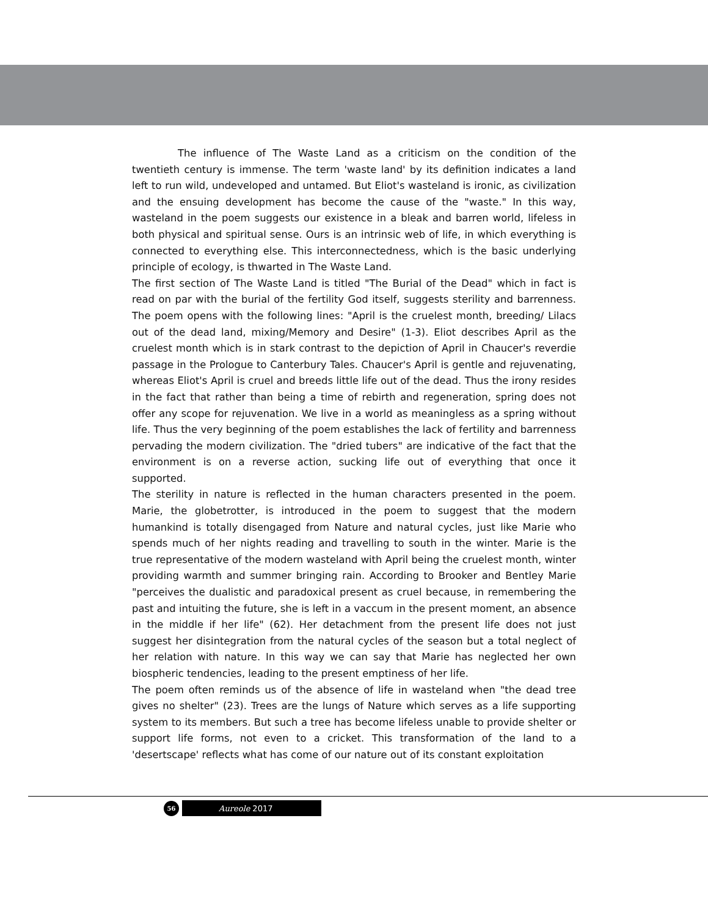The influence of The Waste Land as a criticism on the condition of the twentieth century is immense. The term 'waste land' by its definition indicates a land left to run wild, undeveloped and untamed. But Eliot's wasteland is ironic, as civilization and the ensuing development has become the cause of the "waste." In this way, wasteland in the poem suggests our existence in a bleak and barren world, lifeless in both physical and spiritual sense. Ours is an intrinsic web of life, in which everything is connected to everything else. This interconnectedness, which is the basic underlying principle of ecology, is thwarted in The Waste Land.
The first section of The Waste Land is titled "The Burial of the Dead" which in fact is read on par with the burial of the fertility God itself, suggests sterility and barrenness. The poem opens with the following lines: "April is the cruelest month, breeding/ Lilacs out of the dead land, mixing/Memory and Desire" (1-3). Eliot describes April as the cruelest month which is in stark contrast to the depiction of April in Chaucer's reverdie passage in the Prologue to Canterbury Tales. Chaucer's April is gentle and rejuvenating, whereas Eliot's April is cruel and breeds little life out of the dead. Thus the irony resides in the fact that rather than being a time of rebirth and regeneration, spring does not offer any scope for rejuvenation. We live in a world as meaningless as a spring without life. Thus the very beginning of the poem establishes the lack of fertility and barrenness pervading the modern civilization. The "dried tubers" are indicative of the fact that the environment is on a reverse action, sucking life out of everything that once it supported.
The sterility in nature is reflected in the human characters presented in the poem. Marie, the globetrotter, is introduced in the poem to suggest that the modern humankind is totally disengaged from Nature and natural cycles, just like Marie who spends much of her nights reading and travelling to south in the winter. Marie is the true representative of the modern wasteland with April being the cruelest month, winter providing warmth and summer bringing rain. According to Brooker and Bentley Marie "perceives the dualistic and paradoxical present as cruel because, in remembering the past and intuiting the future, she is left in a vaccum in the present moment, an absence in the middle if her life" (62). Her detachment from the present life does not just suggest her disintegration from the natural cycles of the season but a total neglect of her relation with nature. In this way we can say that Marie has neglected her own biospheric tendencies, leading to the present emptiness of her life.
The poem often reminds us of the absence of life in wasteland when "the dead tree gives no shelter" (23). Trees are the lungs of Nature which serves as a life supporting system to its members. But such a tree has become lifeless unable to provide shelter or support life forms, not even to a cricket. This transformation of the land to a 'desertscape' reflects what has come of our nature out of its constant exploitation
56
Aureole 2017